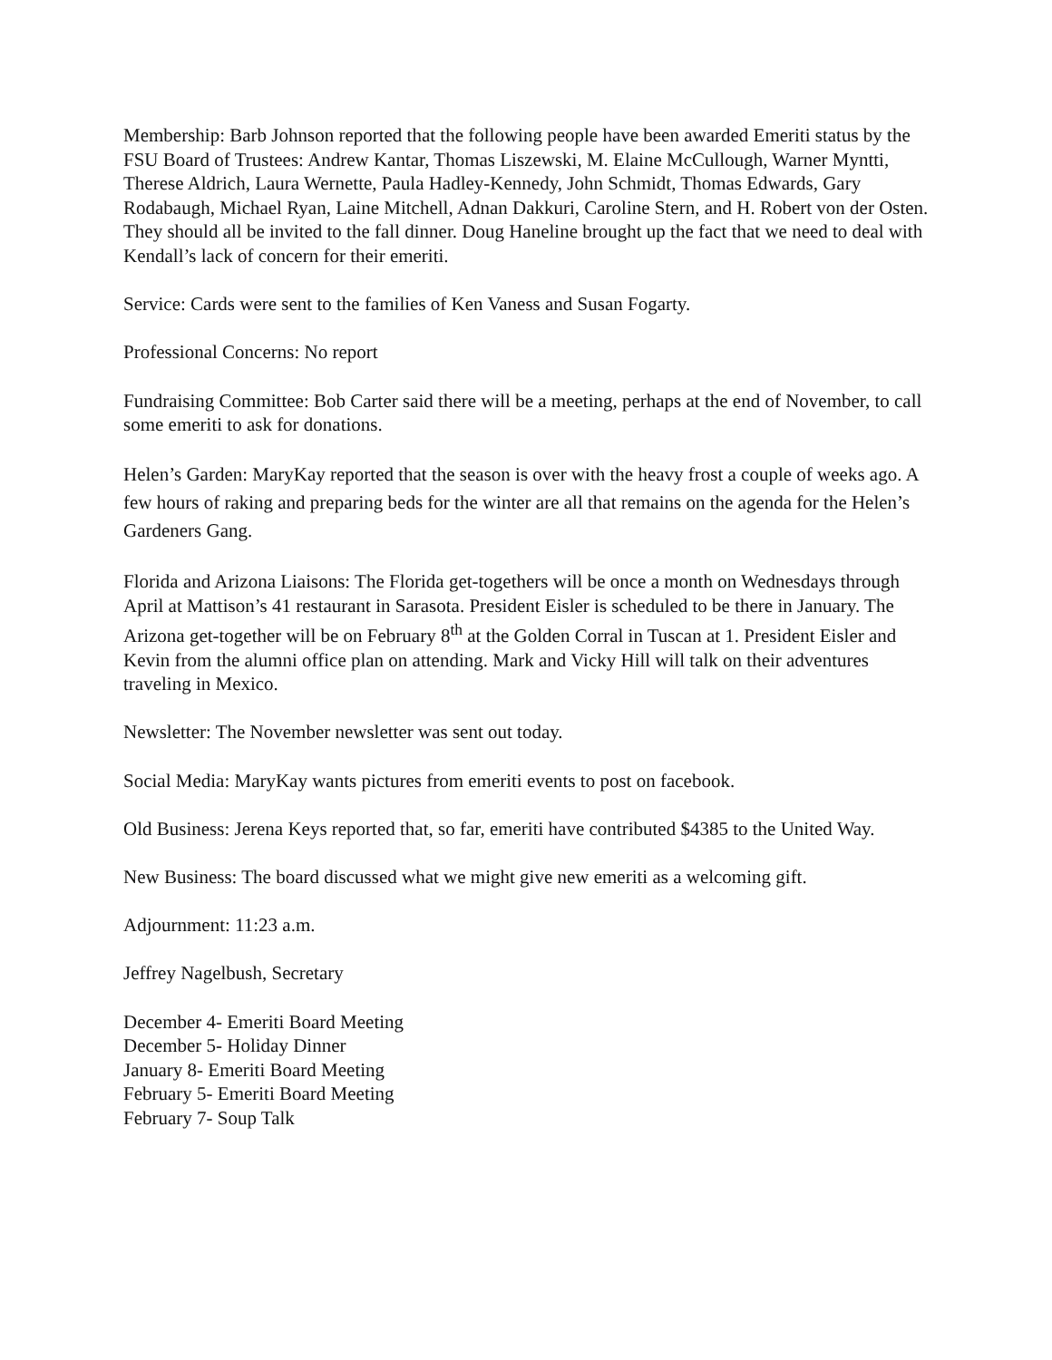Membership: Barb Johnson reported that the following people have been awarded Emeriti status by the FSU Board of Trustees: Andrew Kantar, Thomas Liszewski, M. Elaine McCullough, Warner Myntti, Therese Aldrich, Laura Wernette, Paula Hadley-Kennedy, John Schmidt, Thomas Edwards, Gary Rodabaugh, Michael Ryan, Laine Mitchell, Adnan Dakkuri, Caroline Stern, and H. Robert von der Osten. They should all be invited to the fall dinner. Doug Haneline brought up the fact that we need to deal with Kendall’s lack of concern for their emeriti.
Service: Cards were sent to the families of Ken Vaness and Susan Fogarty.
Professional Concerns: No report
Fundraising Committee: Bob Carter said there will be a meeting, perhaps at the end of November, to call some emeriti to ask for donations.
Helen’s Garden: MaryKay reported that the season is over with the heavy frost a couple of weeks ago. A few hours of raking and preparing beds for the winter are all that remains on the agenda for the Helen’s Gardeners Gang.
Florida and Arizona Liaisons: The Florida get-togethers will be once a month on Wednesdays through April at Mattison’s 41 restaurant in Sarasota. President Eisler is scheduled to be there in January. The Arizona get-together will be on February 8<sup>th</sup> at the Golden Corral in Tuscan at 1. President Eisler and Kevin from the alumni office plan on attending. Mark and Vicky Hill will talk on their adventures traveling in Mexico.
Newsletter: The November newsletter was sent out today.
Social Media: MaryKay wants pictures from emeriti events to post on facebook.
Old Business: Jerena Keys reported that, so far, emeriti have contributed $4385 to the United Way.
New Business: The board discussed what we might give new emeriti as a welcoming gift.
Adjournment: 11:23 a.m.
Jeffrey Nagelbush, Secretary
December 4- Emeriti Board Meeting
December 5- Holiday Dinner
January 8- Emeriti Board Meeting
February 5- Emeriti Board Meeting
February 7- Soup Talk